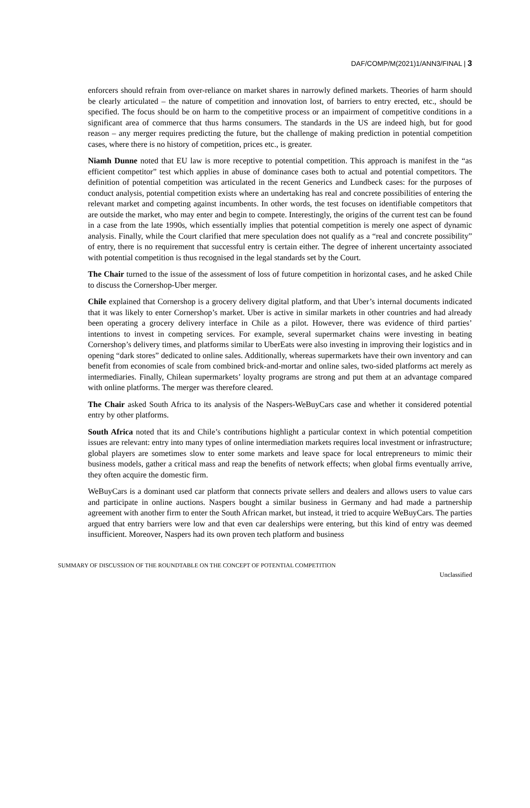DAF/COMP/M(2021)1/ANN3/FINAL | 3
enforcers should refrain from over-reliance on market shares in narrowly defined markets. Theories of harm should be clearly articulated – the nature of competition and innovation lost, of barriers to entry erected, etc., should be specified. The focus should be on harm to the competitive process or an impairment of competitive conditions in a significant area of commerce that thus harms consumers. The standards in the US are indeed high, but for good reason – any merger requires predicting the future, but the challenge of making prediction in potential competition cases, where there is no history of competition, prices etc., is greater.
Niamh Dunne noted that EU law is more receptive to potential competition. This approach is manifest in the “as efficient competitor” test which applies in abuse of dominance cases both to actual and potential competitors. The definition of potential competition was articulated in the recent Generics and Lundbeck cases: for the purposes of conduct analysis, potential competition exists where an undertaking has real and concrete possibilities of entering the relevant market and competing against incumbents. In other words, the test focuses on identifiable competitors that are outside the market, who may enter and begin to compete. Interestingly, the origins of the current test can be found in a case from the late 1990s, which essentially implies that potential competition is merely one aspect of dynamic analysis. Finally, while the Court clarified that mere speculation does not qualify as a “real and concrete possibility” of entry, there is no requirement that successful entry is certain either. The degree of inherent uncertainty associated with potential competition is thus recognised in the legal standards set by the Court.
The Chair turned to the issue of the assessment of loss of future competition in horizontal cases, and he asked Chile to discuss the Cornershop-Uber merger.
Chile explained that Cornershop is a grocery delivery digital platform, and that Uber’s internal documents indicated that it was likely to enter Cornershop’s market. Uber is active in similar markets in other countries and had already been operating a grocery delivery interface in Chile as a pilot. However, there was evidence of third parties’ intentions to invest in competing services. For example, several supermarket chains were investing in beating Cornershop’s delivery times, and platforms similar to UberEats were also investing in improving their logistics and in opening “dark stores” dedicated to online sales. Additionally, whereas supermarkets have their own inventory and can benefit from economies of scale from combined brick-and-mortar and online sales, two-sided platforms act merely as intermediaries. Finally, Chilean supermarkets’ loyalty programs are strong and put them at an advantage compared with online platforms. The merger was therefore cleared.
The Chair asked South Africa to its analysis of the Naspers-WeBuyCars case and whether it considered potential entry by other platforms.
South Africa noted that its and Chile’s contributions highlight a particular context in which potential competition issues are relevant: entry into many types of online intermediation markets requires local investment or infrastructure; global players are sometimes slow to enter some markets and leave space for local entrepreneurs to mimic their business models, gather a critical mass and reap the benefits of network effects; when global firms eventually arrive, they often acquire the domestic firm.
WeBuyCars is a dominant used car platform that connects private sellers and dealers and allows users to value cars and participate in online auctions. Naspers bought a similar business in Germany and had made a partnership agreement with another firm to enter the South African market, but instead, it tried to acquire WeBuyCars. The parties argued that entry barriers were low and that even car dealerships were entering, but this kind of entry was deemed insufficient. Moreover, Naspers had its own proven tech platform and business
SUMMARY OF DISCUSSION OF THE ROUNDTABLE ON THE CONCEPT OF POTENTIAL COMPETITION Unclassified